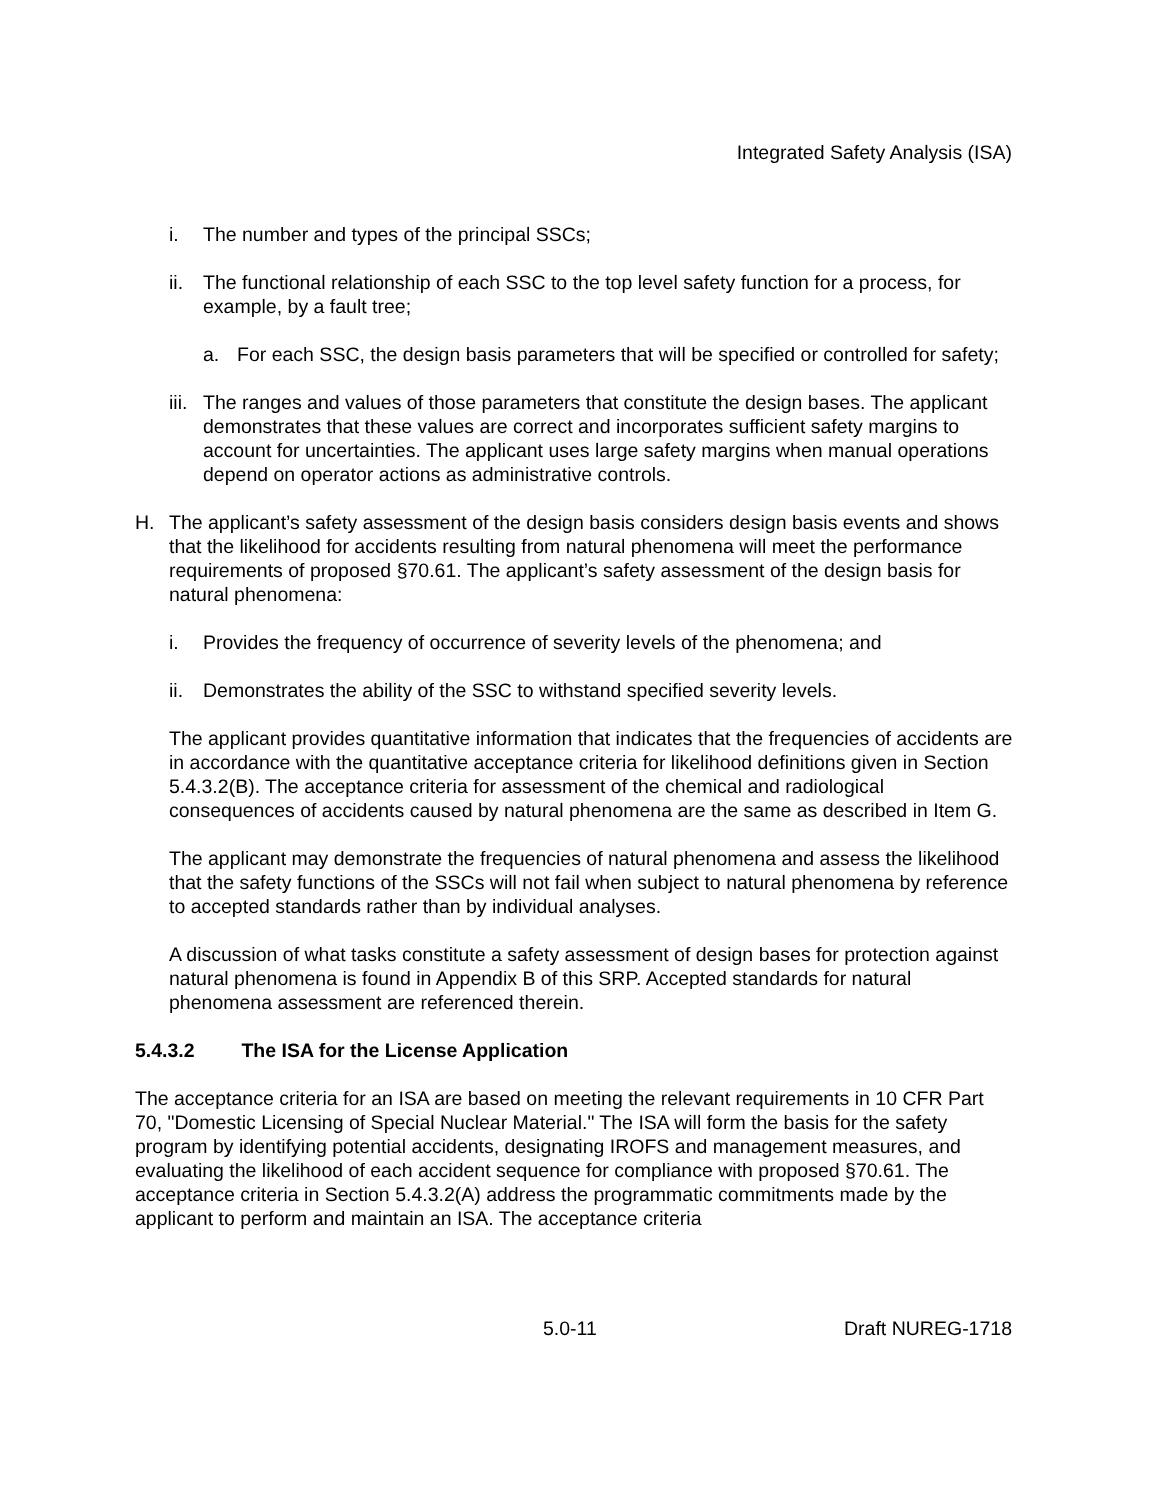Integrated Safety Analysis (ISA)
i. The number and types of the principal SSCs;
ii. The functional relationship of each SSC to the top level safety function for a process, for example, by a fault tree;
a. For each SSC, the design basis parameters that will be specified or controlled for safety;
iii. The ranges and values of those parameters that constitute the design bases. The applicant demonstrates that these values are correct and incorporates sufficient safety margins to account for uncertainties. The applicant uses large safety margins when manual operations depend on operator actions as administrative controls.
H. The applicant’s safety assessment of the design basis considers design basis events and shows that the likelihood for accidents resulting from natural phenomena will meet the performance requirements of proposed §70.61. The applicant’s safety assessment of the design basis for natural phenomena:
i. Provides the frequency of occurrence of severity levels of the phenomena; and
ii. Demonstrates the ability of the SSC to withstand specified severity levels.
The applicant provides quantitative information that indicates that the frequencies of accidents are in accordance with the quantitative acceptance criteria for likelihood definitions given in Section 5.4.3.2(B). The acceptance criteria for assessment of the chemical and radiological consequences of accidents caused by natural phenomena are the same as described in Item G.
The applicant may demonstrate the frequencies of natural phenomena and assess the likelihood that the safety functions of the SSCs will not fail when subject to natural phenomena by reference to accepted standards rather than by individual analyses.
A discussion of what tasks constitute a safety assessment of design bases for protection against natural phenomena is found in Appendix B of this SRP. Accepted standards for natural phenomena assessment are referenced therein.
5.4.3.2 The ISA for the License Application
The acceptance criteria for an ISA are based on meeting the relevant requirements in 10 CFR Part 70, "Domestic Licensing of Special Nuclear Material." The ISA will form the basis for the safety program by identifying potential accidents, designating IROFS and management measures, and evaluating the likelihood of each accident sequence for compliance with proposed §70.61. The acceptance criteria in Section 5.4.3.2(A) address the programmatic commitments made by the applicant to perform and maintain an ISA. The acceptance criteria
5.0-11 Draft NUREG-1718